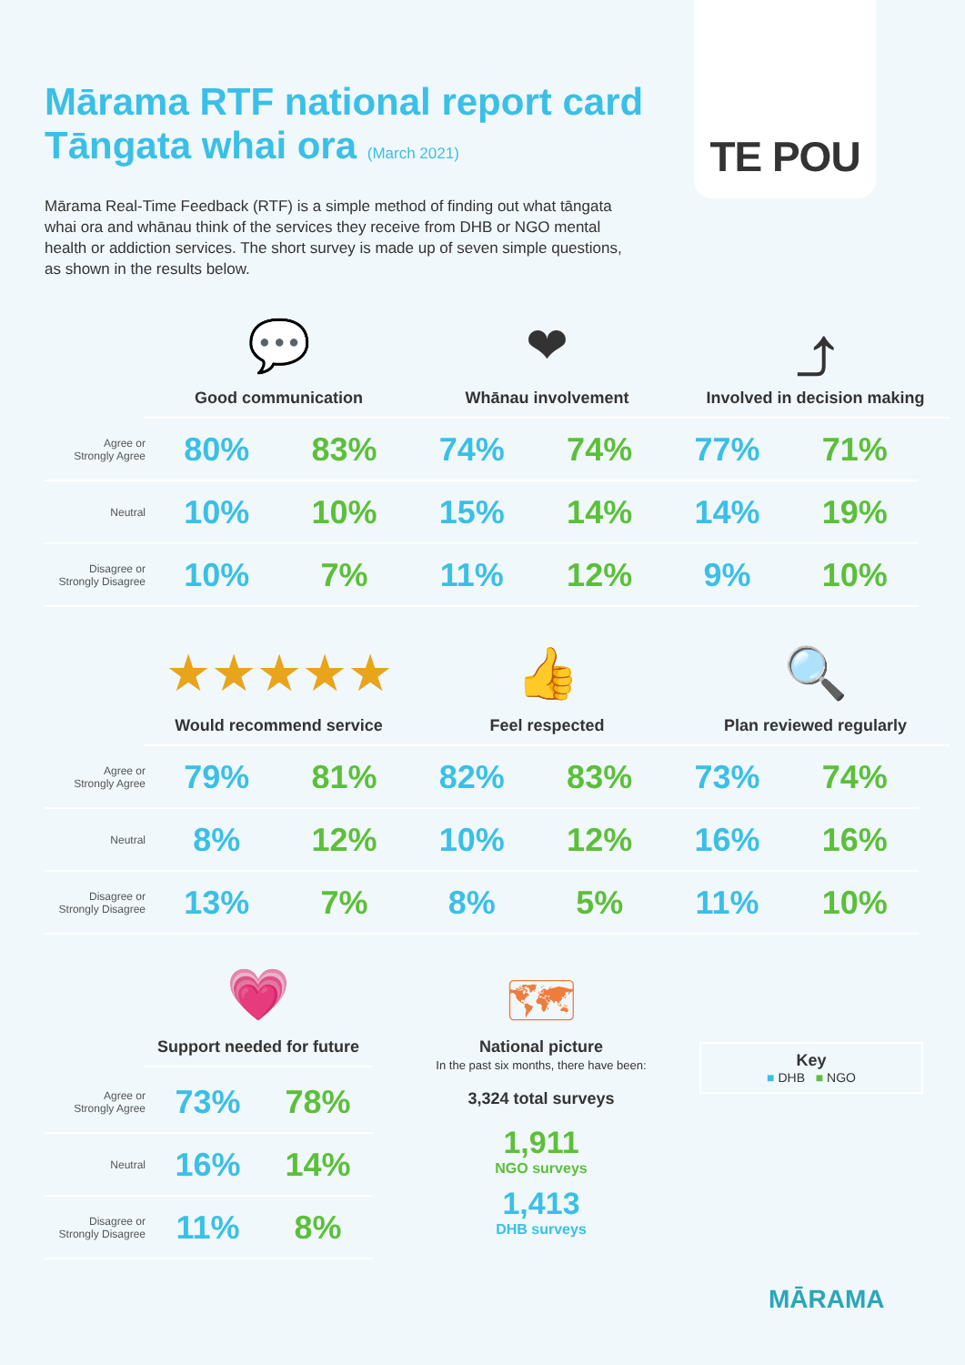TE POU
Mārama RTF national report card
Tāngata whai ora (March 2021)
Mārama Real-Time Feedback (RTF) is a simple method of finding out what tāngata whai ora and whānau think of the services they receive from DHB or NGO mental health or addiction services. The short survey is made up of seven simple questions, as shown in the results below.
💬
Good communication
❤
Whānau involvement
⤴
Involved in decision making
| Agree or Strongly Agree | 80% | 83% | 74% | 74% | 77% | 71% |
| Neutral | 10% | 10% | 15% | 14% | 14% | 19% |
| Disagree or Strongly Disagree | 10% | 7% | 11% | 12% | 9% | 10% |
★★★★★
Would recommend service
👍
Feel respected
🔍
Plan reviewed regularly
| Agree or Strongly Agree | 79% | 81% | 82% | 83% | 73% | 74% |
| Neutral | 8% | 12% | 10% | 12% | 16% | 16% |
| Disagree or Strongly Disagree | 13% | 7% | 8% | 5% | 11% | 10% |
| Agree or Strongly Agree | 73% | 78% |
| Neutral | 16% | 14% |
| Disagree or Strongly Disagree | 11% | 8% |
💗
Support needed for future
🗺
National picture
In the past six months, there have been:
3,324 total surveys
1,911
NGO surveys
1,413
DHB surveys
Key
■ DHB ■ NGO
MĀRAMA